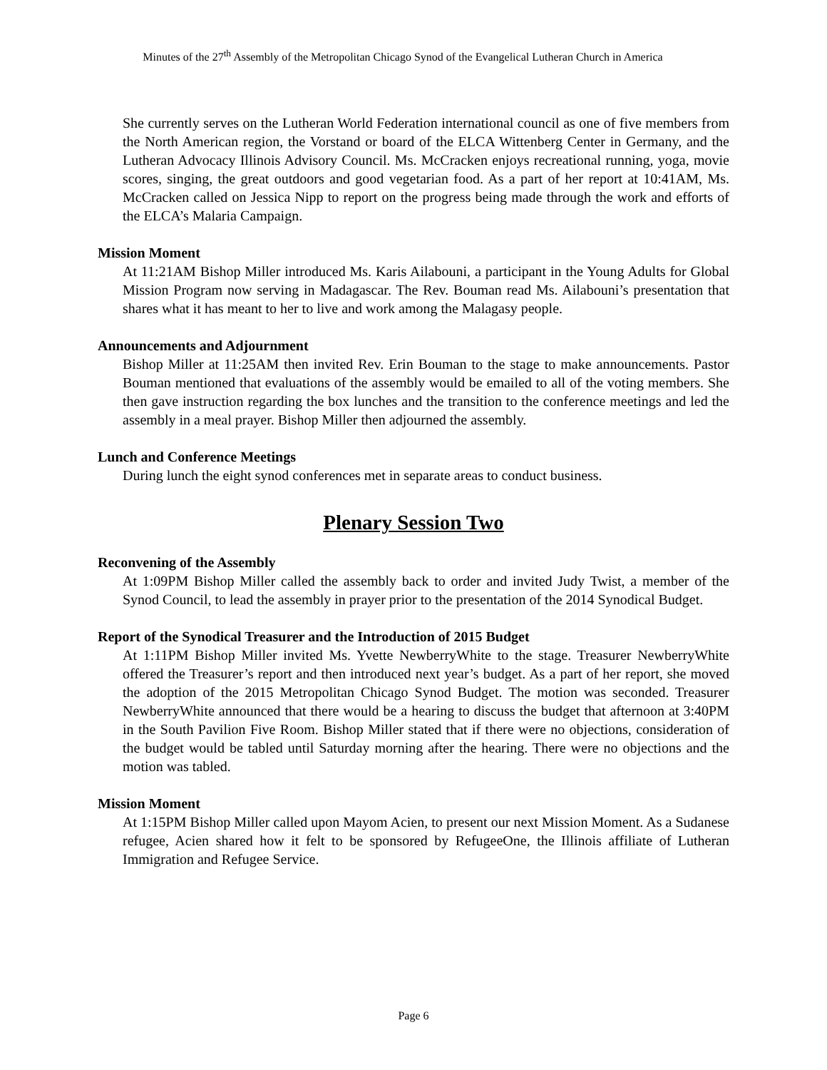Minutes of the 27<sup>th</sup> Assembly of the Metropolitan Chicago Synod of the Evangelical Lutheran Church in America
She currently serves on the Lutheran World Federation international council as one of five members from the North American region, the Vorstand or board of the ELCA Wittenberg Center in Germany, and the Lutheran Advocacy Illinois Advisory Council. Ms. McCracken enjoys recreational running, yoga, movie scores, singing, the great outdoors and good vegetarian food. As a part of her report at 10:41AM, Ms. McCracken called on Jessica Nipp to report on the progress being made through the work and efforts of the ELCA’s Malaria Campaign.
Mission Moment
At 11:21AM Bishop Miller introduced Ms. Karis Ailabouni, a participant in the Young Adults for Global Mission Program now serving in Madagascar. The Rev. Bouman read Ms. Ailabouni’s presentation that shares what it has meant to her to live and work among the Malagasy people.
Announcements and Adjournment
Bishop Miller at 11:25AM then invited Rev. Erin Bouman to the stage to make announcements. Pastor Bouman mentioned that evaluations of the assembly would be emailed to all of the voting members. She then gave instruction regarding the box lunches and the transition to the conference meetings and led the assembly in a meal prayer. Bishop Miller then adjourned the assembly.
Lunch and Conference Meetings
During lunch the eight synod conferences met in separate areas to conduct business.
Plenary Session Two
Reconvening of the Assembly
At 1:09PM Bishop Miller called the assembly back to order and invited Judy Twist, a member of the Synod Council, to lead the assembly in prayer prior to the presentation of the 2014 Synodical Budget.
Report of the Synodical Treasurer and the Introduction of 2015 Budget
At 1:11PM Bishop Miller invited Ms. Yvette NewberryWhite to the stage. Treasurer NewberryWhite offered the Treasurer’s report and then introduced next year’s budget. As a part of her report, she moved the adoption of the 2015 Metropolitan Chicago Synod Budget. The motion was seconded. Treasurer NewberryWhite announced that there would be a hearing to discuss the budget that afternoon at 3:40PM in the South Pavilion Five Room. Bishop Miller stated that if there were no objections, consideration of the budget would be tabled until Saturday morning after the hearing. There were no objections and the motion was tabled.
Mission Moment
At 1:15PM Bishop Miller called upon Mayom Acien, to present our next Mission Moment. As a Sudanese refugee, Acien shared how it felt to be sponsored by RefugeeOne, the Illinois affiliate of Lutheran Immigration and Refugee Service.
Page 6